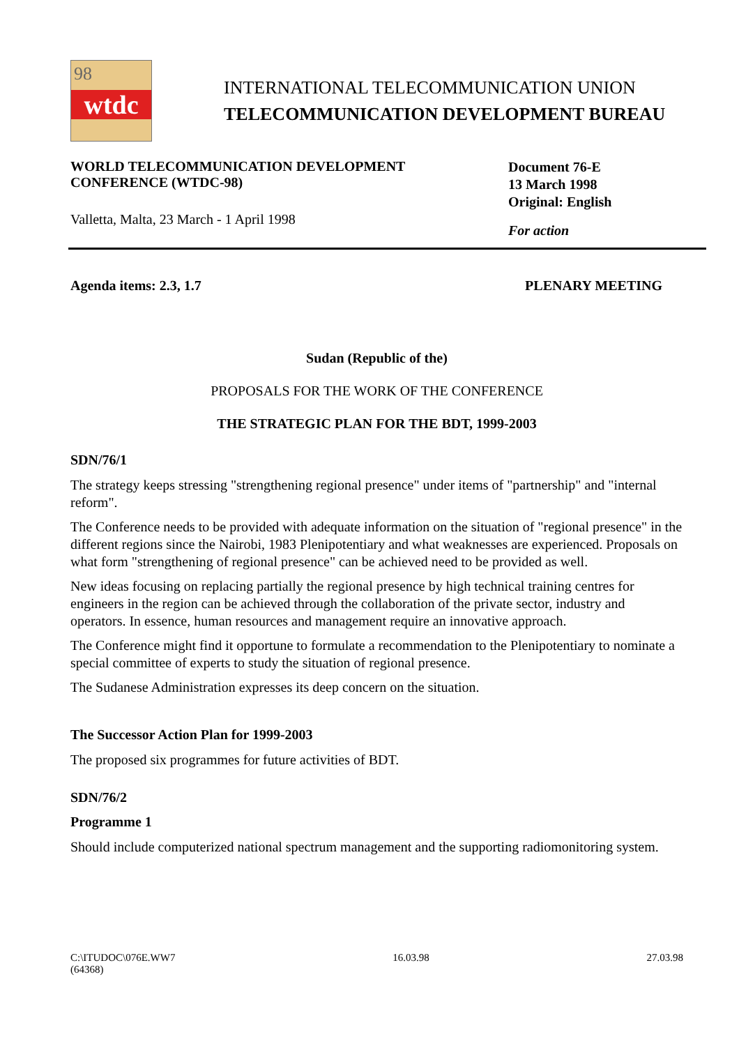98
wtdc
INTERNATIONAL TELECOMMUNICATION UNION
TELECOMMUNICATION DEVELOPMENT BUREAU
WORLD TELECOMMUNICATION DEVELOPMENT
CONFERENCE (WTDC-98)
Valletta, Malta, 23 March - 1 April 1998
Document 76-E
13 March 1998
Original: English
For action
Agenda items: 2.3, 1.7 PLENARY MEETING
Sudan (Republic of the)
PROPOSALS FOR THE WORK OF THE CONFERENCE
THE STRATEGIC PLAN FOR THE BDT, 1999-2003
SDN/76/1
The strategy keeps stressing "strengthening regional presence" under items of "partnership" and "internal reform".
The Conference needs to be provided with adequate information on the situation of "regional presence" in the different regions since the Nairobi, 1983 Plenipotentiary and what weaknesses are experienced. Proposals on what form "strengthening of regional presence" can be achieved need to be provided as well.
New ideas focusing on replacing partially the regional presence by high technical training centres for engineers in the region can be achieved through the collaboration of the private sector, industry and operators. In essence, human resources and management require an innovative approach.
The Conference might find it opportune to formulate a recommendation to the Plenipotentiary to nominate a special committee of experts to study the situation of regional presence.
The Sudanese Administration expresses its deep concern on the situation.
The Successor Action Plan for 1999-2003
The proposed six programmes for future activities of BDT.
SDN/76/2
Programme 1
Should include computerized national spectrum management and the supporting radiomonitoring system.
C:\ITUDOC\076E.WW7
(64368) 16.03.98 27.03.98